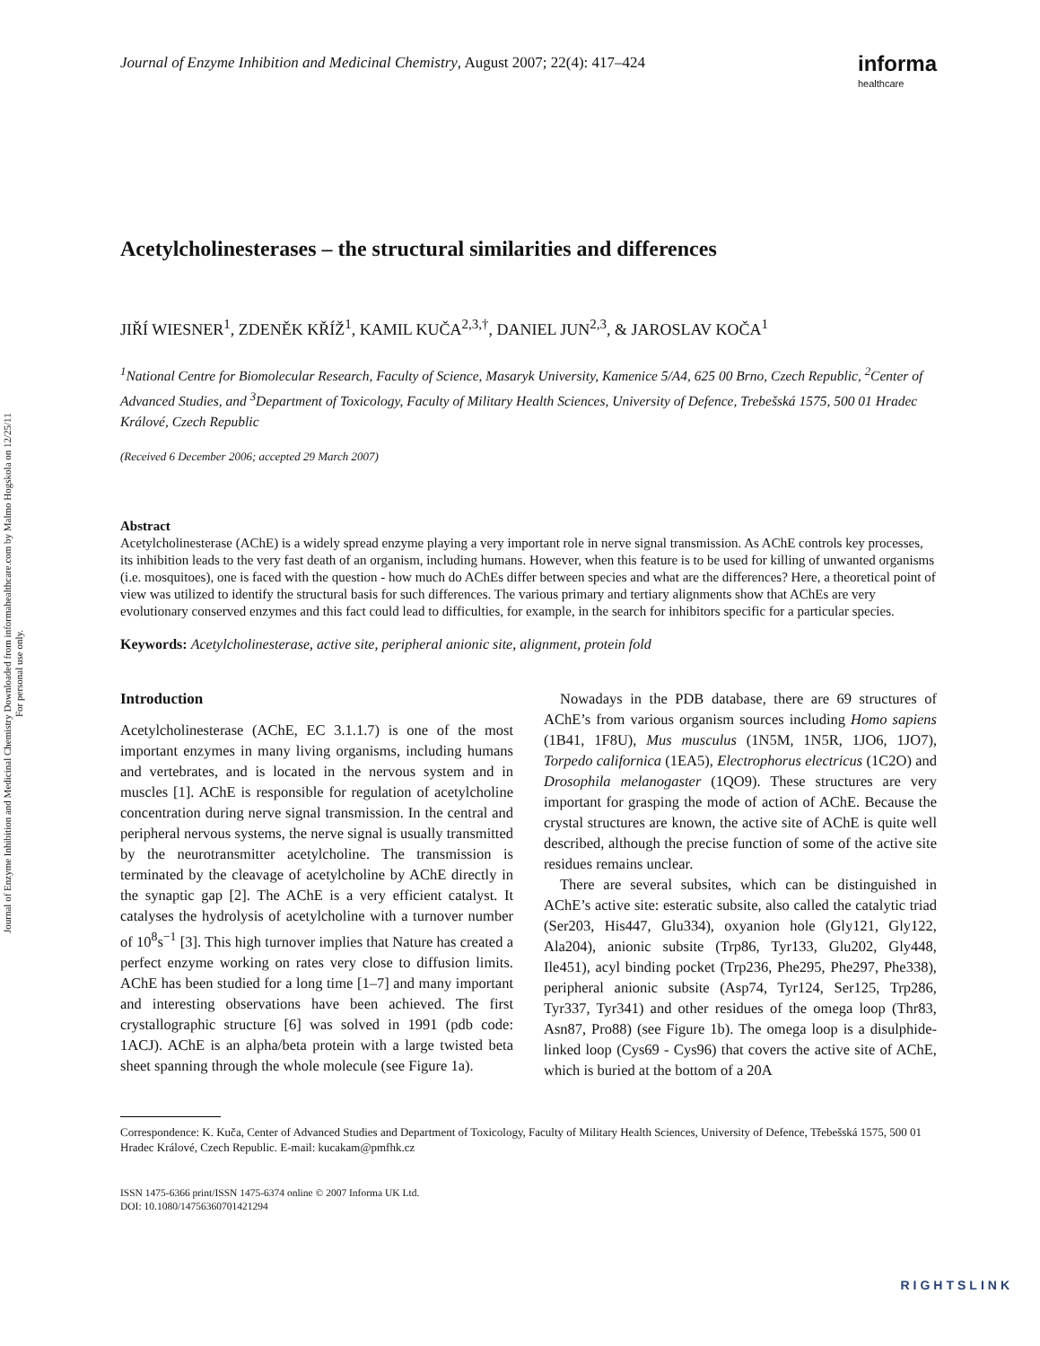Journal of Enzyme Inhibition and Medicinal Chemistry Downloaded from informahealthcare.com by Malmo Hogskola on 12/25/11
For personal use only.
Journal of Enzyme Inhibition and Medicinal Chemistry, August 2007; 22(4): 417–424
informa
healthcare
Acetylcholinesterases – the structural similarities and differences
JIŘÍ WIESNER<sup>1</sup>, ZDENĚK KŘÍŽ<sup>1</sup>, KAMIL KUČA<sup>2,3,†</sup>, DANIEL JUN<sup>2,3</sup>, & JAROSLAV KOČA<sup>1</sup>
<sup>1</sup> National Centre for Biomolecular Research, Faculty of Science, Masaryk University, Kamenice 5/A4, 625 00 Brno, Czech Republic, <sup>2</sup>Center of Advanced Studies, and <sup>3</sup>Department of Toxicology, Faculty of Military Health Sciences, University of Defence, Trebešská 1575, 500 01 Hradec Králové, Czech Republic
(Received 6 December 2006; accepted 29 March 2007)
Abstract
Acetylcholinesterase (AChE) is a widely spread enzyme playing a very important role in nerve signal transmission. As AChE controls key processes, its inhibition leads to the very fast death of an organism, including humans. However, when this feature is to be used for killing of unwanted organisms (i.e. mosquitoes), one is faced with the question - how much do AChEs differ between species and what are the differences? Here, a theoretical point of view was utilized to identify the structural basis for such differences. The various primary and tertiary alignments show that AChEs are very evolutionary conserved enzymes and this fact could lead to difficulties, for example, in the search for inhibitors specific for a particular species.
Keywords: Acetylcholinesterase, active site, peripheral anionic site, alignment, protein fold
Introduction
Acetylcholinesterase (AChE, EC 3.1.1.7) is one of the most important enzymes in many living organisms, including humans and vertebrates, and is located in the nervous system and in muscles [1]. AChE is responsible for regulation of acetylcholine concentration during nerve signal transmission. In the central and peripheral nervous systems, the nerve signal is usually transmitted by the neurotransmitter acetylcholine. The transmission is terminated by the cleavage of acetylcholine by AChE directly in the synaptic gap [2]. The AChE is a very efficient catalyst. It catalyses the hydrolysis of acetylcholine with a turnover number of 10<sup>8</sup>s<sup>−1</sup> [3]. This high turnover implies that Nature has created a perfect enzyme working on rates very close to diffusion limits. AChE has been studied for a long time [1–7] and many important and interesting observations have been achieved. The first crystallographic structure [6] was solved in 1991 (pdb code: 1ACJ). AChE is an alpha/beta protein with a large twisted beta sheet spanning through the whole molecule (see Figure 1a).
Nowadays in the PDB database, there are 69 structures of AChE’s from various organism sources including Homo sapiens (1B41, 1F8U), Mus musculus (1N5M, 1N5R, 1JO6, 1JO7), Torpedo californica (1EA5), Electrophorus electricus (1C2O) and Drosophila melanogaster (1QO9). These structures are very important for grasping the mode of action of AChE. Because the crystal structures are known, the active site of AChE is quite well described, although the precise function of some of the active site residues remains unclear.
There are several subsites, which can be distinguished in AChE’s active site: esteratic subsite, also called the catalytic triad (Ser203, His447, Glu334), oxyanion hole (Gly121, Gly122, Ala204), anionic subsite (Trp86, Tyr133, Glu202, Gly448, Ile451), acyl binding pocket (Trp236, Phe295, Phe297, Phe338), peripheral anionic subsite (Asp74, Tyr124, Ser125, Trp286, Tyr337, Tyr341) and other residues of the omega loop (Thr83, Asn87, Pro88) (see Figure 1b). The omega loop is a disulphide-linked loop (Cys69 - Cys96) that covers the active site of AChE, which is buried at the bottom of a 20A
Correspondence: K. Kuča, Center of Advanced Studies and Department of Toxicology, Faculty of Military Health Sciences, University of Defence, Třebešská 1575, 500 01 Hradec Králové, Czech Republic. E-mail: kucakam@pmfhk.cz
ISSN 1475-6366 print/ISSN 1475-6374 online © 2007 Informa UK Ltd.
DOI: 10.1080/14756360701421294
RIGHTSLINK